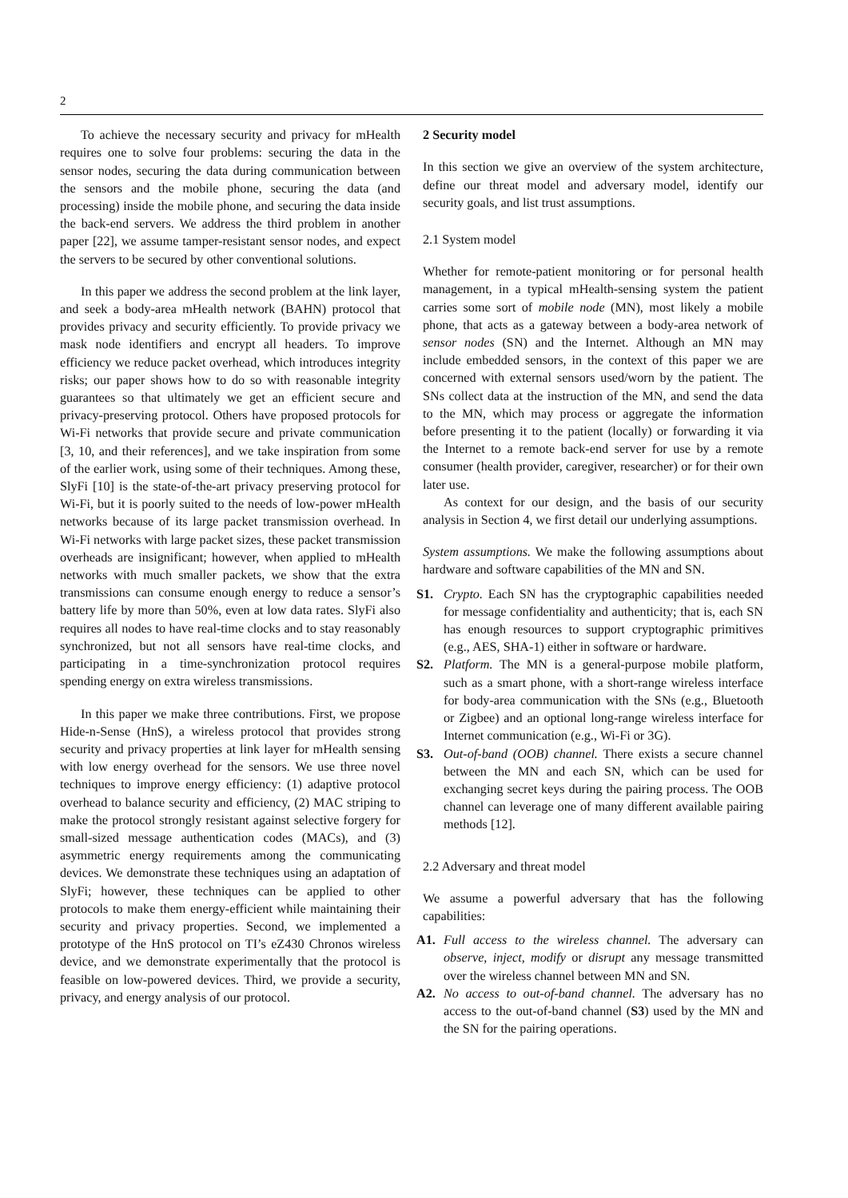2
To achieve the necessary security and privacy for mHealth requires one to solve four problems: securing the data in the sensor nodes, securing the data during communication between the sensors and the mobile phone, securing the data (and processing) inside the mobile phone, and securing the data inside the back-end servers. We address the third problem in another paper [22], we assume tamper-resistant sensor nodes, and expect the servers to be secured by other conventional solutions.
In this paper we address the second problem at the link layer, and seek a body-area mHealth network (BAHN) protocol that provides privacy and security efficiently. To provide privacy we mask node identifiers and encrypt all headers. To improve efficiency we reduce packet overhead, which introduces integrity risks; our paper shows how to do so with reasonable integrity guarantees so that ultimately we get an efficient secure and privacy-preserving protocol. Others have proposed protocols for Wi-Fi networks that provide secure and private communication [3, 10, and their references], and we take inspiration from some of the earlier work, using some of their techniques. Among these, SlyFi [10] is the state-of-the-art privacy preserving protocol for Wi-Fi, but it is poorly suited to the needs of low-power mHealth networks because of its large packet transmission overhead. In Wi-Fi networks with large packet sizes, these packet transmission overheads are insignificant; however, when applied to mHealth networks with much smaller packets, we show that the extra transmissions can consume enough energy to reduce a sensor’s battery life by more than 50%, even at low data rates. SlyFi also requires all nodes to have real-time clocks and to stay reasonably synchronized, but not all sensors have real-time clocks, and participating in a time-synchronization protocol requires spending energy on extra wireless transmissions.
In this paper we make three contributions. First, we propose Hide-n-Sense (HnS), a wireless protocol that provides strong security and privacy properties at link layer for mHealth sensing with low energy overhead for the sensors. We use three novel techniques to improve energy efficiency: (1) adaptive protocol overhead to balance security and efficiency, (2) MAC striping to make the protocol strongly resistant against selective forgery for small-sized message authentication codes (MACs), and (3) asymmetric energy requirements among the communicating devices. We demonstrate these techniques using an adaptation of SlyFi; however, these techniques can be applied to other protocols to make them energy-efficient while maintaining their security and privacy properties. Second, we implemented a prototype of the HnS protocol on TI’s eZ430 Chronos wireless device, and we demonstrate experimentally that the protocol is feasible on low-powered devices. Third, we provide a security, privacy, and energy analysis of our protocol.
2 Security model
In this section we give an overview of the system architecture, define our threat model and adversary model, identify our security goals, and list trust assumptions.
2.1 System model
Whether for remote-patient monitoring or for personal health management, in a typical mHealth-sensing system the patient carries some sort of mobile node (MN), most likely a mobile phone, that acts as a gateway between a body-area network of sensor nodes (SN) and the Internet. Although an MN may include embedded sensors, in the context of this paper we are concerned with external sensors used/worn by the patient. The SNs collect data at the instruction of the MN, and send the data to the MN, which may process or aggregate the information before presenting it to the patient (locally) or forwarding it via the Internet to a remote back-end server for use by a remote consumer (health provider, caregiver, researcher) or for their own later use.
As context for our design, and the basis of our security analysis in Section 4, we first detail our underlying assumptions.
System assumptions. We make the following assumptions about hardware and software capabilities of the MN and SN.
S1. Crypto. Each SN has the cryptographic capabilities needed for message confidentiality and authenticity; that is, each SN has enough resources to support cryptographic primitives (e.g., AES, SHA-1) either in software or hardware.
S2. Platform. The MN is a general-purpose mobile platform, such as a smart phone, with a short-range wireless interface for body-area communication with the SNs (e.g., Bluetooth or Zigbee) and an optional long-range wireless interface for Internet communication (e.g., Wi-Fi or 3G).
S3. Out-of-band (OOB) channel. There exists a secure channel between the MN and each SN, which can be used for exchanging secret keys during the pairing process. The OOB channel can leverage one of many different available pairing methods [12].
2.2 Adversary and threat model
We assume a powerful adversary that has the following capabilities:
A1. Full access to the wireless channel. The adversary can observe, inject, modify or disrupt any message transmitted over the wireless channel between MN and SN.
A2. No access to out-of-band channel. The adversary has no access to the out-of-band channel (S3) used by the MN and the SN for the pairing operations.